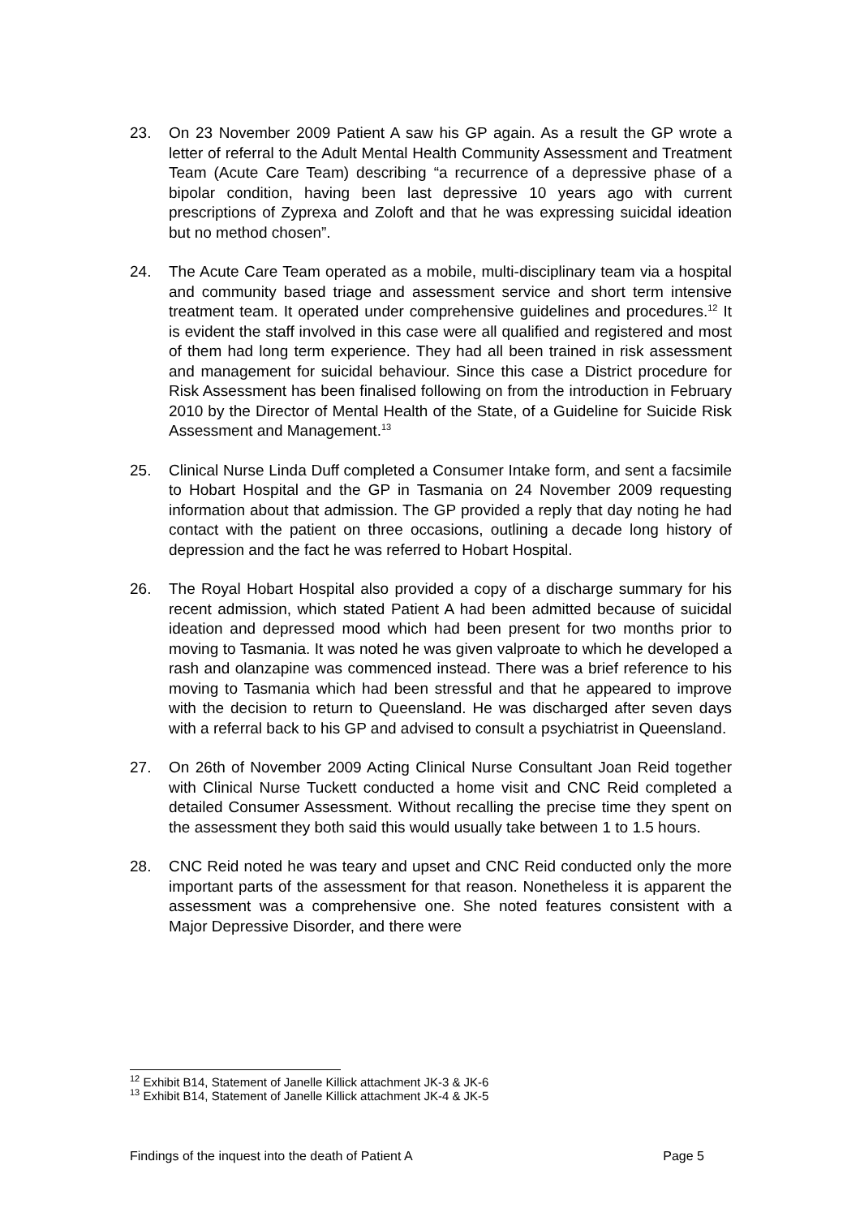23. On 23 November 2009 Patient A saw his GP again. As a result the GP wrote a letter of referral to the Adult Mental Health Community Assessment and Treatment Team (Acute Care Team) describing “a recurrence of a depressive phase of a bipolar condition, having been last depressive 10 years ago with current prescriptions of Zyprexa and Zoloft and that he was expressing suicidal ideation but no method chosen”.
24. The Acute Care Team operated as a mobile, multi-disciplinary team via a hospital and community based triage and assessment service and short term intensive treatment team. It operated under comprehensive guidelines and procedures.<sup>12</sup> It is evident the staff involved in this case were all qualified and registered and most of them had long term experience. They had all been trained in risk assessment and management for suicidal behaviour. Since this case a District procedure for Risk Assessment has been finalised following on from the introduction in February 2010 by the Director of Mental Health of the State, of a Guideline for Suicide Risk Assessment and Management.<sup>13</sup>
25. Clinical Nurse Linda Duff completed a Consumer Intake form, and sent a facsimile to Hobart Hospital and the GP in Tasmania on 24 November 2009 requesting information about that admission. The GP provided a reply that day noting he had contact with the patient on three occasions, outlining a decade long history of depression and the fact he was referred to Hobart Hospital.
26. The Royal Hobart Hospital also provided a copy of a discharge summary for his recent admission, which stated Patient A had been admitted because of suicidal ideation and depressed mood which had been present for two months prior to moving to Tasmania. It was noted he was given valproate to which he developed a rash and olanzapine was commenced instead. There was a brief reference to his moving to Tasmania which had been stressful and that he appeared to improve with the decision to return to Queensland. He was discharged after seven days with a referral back to his GP and advised to consult a psychiatrist in Queensland.
27. On 26th of November 2009 Acting Clinical Nurse Consultant Joan Reid together with Clinical Nurse Tuckett conducted a home visit and CNC Reid completed a detailed Consumer Assessment. Without recalling the precise time they spent on the assessment they both said this would usually take between 1 to 1.5 hours.
28. CNC Reid noted he was teary and upset and CNC Reid conducted only the more important parts of the assessment for that reason. Nonetheless it is apparent the assessment was a comprehensive one. She noted features consistent with a Major Depressive Disorder, and there were
<sup>12</sup> Exhibit B14, Statement of Janelle Killick attachment JK-3 & JK-6
<sup>13</sup> Exhibit B14, Statement of Janelle Killick attachment JK-4 & JK-5
Findings of the inquest into the death of Patient A Page 5